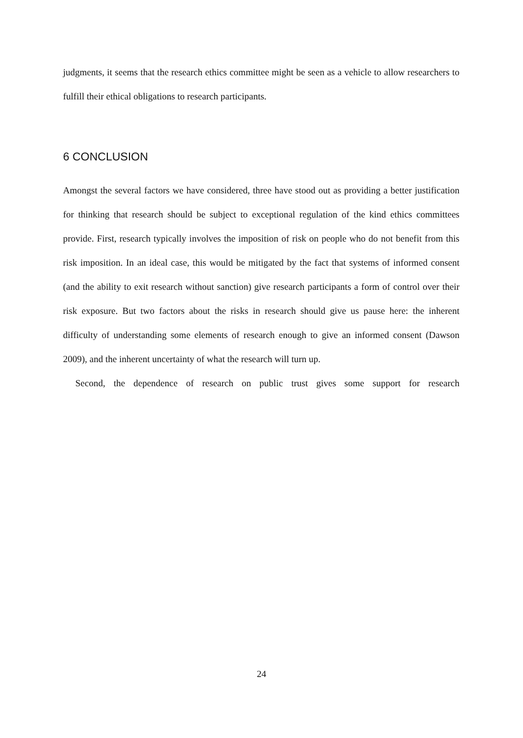judgments, it seems that the research ethics committee might be seen as a vehicle to allow researchers to fulfill their ethical obligations to research participants.
6 CONCLUSION
Amongst the several factors we have considered, three have stood out as providing a better justification for thinking that research should be subject to exceptional regulation of the kind ethics committees provide. First, research typically involves the imposition of risk on people who do not benefit from this risk imposition. In an ideal case, this would be mitigated by the fact that systems of informed consent (and the ability to exit research without sanction) give research participants a form of control over their risk exposure. But two factors about the risks in research should give us pause here: the inherent difficulty of understanding some elements of research enough to give an informed consent (Dawson 2009), and the inherent uncertainty of what the research will turn up.
Second, the dependence of research on public trust gives some support for research
24